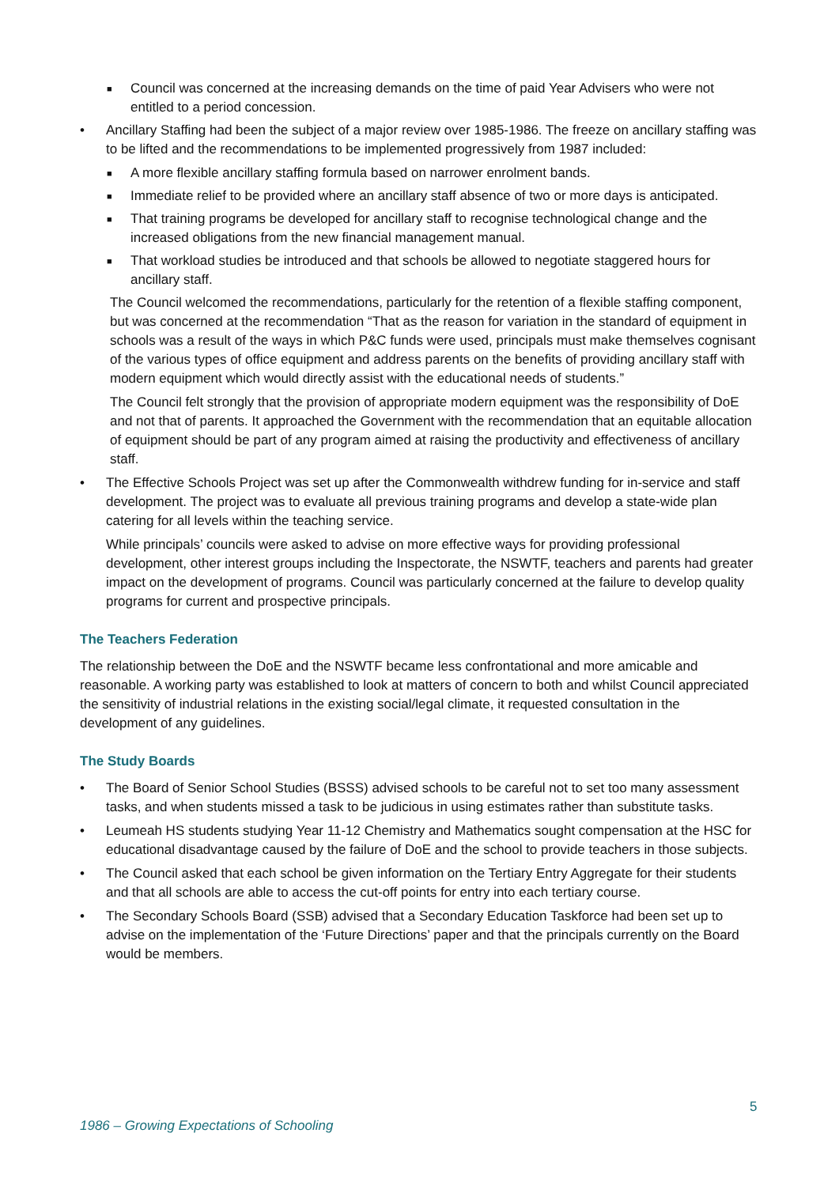■ Council was concerned at the increasing demands on the time of paid Year Advisers who were not entitled to a period concession.
• Ancillary Staffing had been the subject of a major review over 1985-1986. The freeze on ancillary staffing was to be lifted and the recommendations to be implemented progressively from 1987 included:
■ A more flexible ancillary staffing formula based on narrower enrolment bands.
■ Immediate relief to be provided where an ancillary staff absence of two or more days is anticipated.
■ That training programs be developed for ancillary staff to recognise technological change and the increased obligations from the new financial management manual.
■ That workload studies be introduced and that schools be allowed to negotiate staggered hours for ancillary staff.
The Council welcomed the recommendations, particularly for the retention of a flexible staffing component, but was concerned at the recommendation “That as the reason for variation in the standard of equipment in schools was a result of the ways in which P&C funds were used, principals must make themselves cognisant of the various types of office equipment and address parents on the benefits of providing ancillary staff with modern equipment which would directly assist with the educational needs of students.”
The Council felt strongly that the provision of appropriate modern equipment was the responsibility of DoE and not that of parents. It approached the Government with the recommendation that an equitable allocation of equipment should be part of any program aimed at raising the productivity and effectiveness of ancillary staff.
• The Effective Schools Project was set up after the Commonwealth withdrew funding for in-service and staff development. The project was to evaluate all previous training programs and develop a state-wide plan catering for all levels within the teaching service.
While principals’ councils were asked to advise on more effective ways for providing professional development, other interest groups including the Inspectorate, the NSWTF, teachers and parents had greater impact on the development of programs. Council was particularly concerned at the failure to develop quality programs for current and prospective principals.
The Teachers Federation
The relationship between the DoE and the NSWTF became less confrontational and more amicable and reasonable. A working party was established to look at matters of concern to both and whilst Council appreciated the sensitivity of industrial relations in the existing social/legal climate, it requested consultation in the development of any guidelines.
The Study Boards
• The Board of Senior School Studies (BSSS) advised schools to be careful not to set too many assessment tasks, and when students missed a task to be judicious in using estimates rather than substitute tasks.
• Leumeah HS students studying Year 11-12 Chemistry and Mathematics sought compensation at the HSC for educational disadvantage caused by the failure of DoE and the school to provide teachers in those subjects.
• The Council asked that each school be given information on the Tertiary Entry Aggregate for their students and that all schools are able to access the cut-off points for entry into each tertiary course.
• The Secondary Schools Board (SSB) advised that a Secondary Education Taskforce had been set up to advise on the implementation of the ‘Future Directions’ paper and that the principals currently on the Board would be members.
5
1986 – Growing Expectations of Schooling